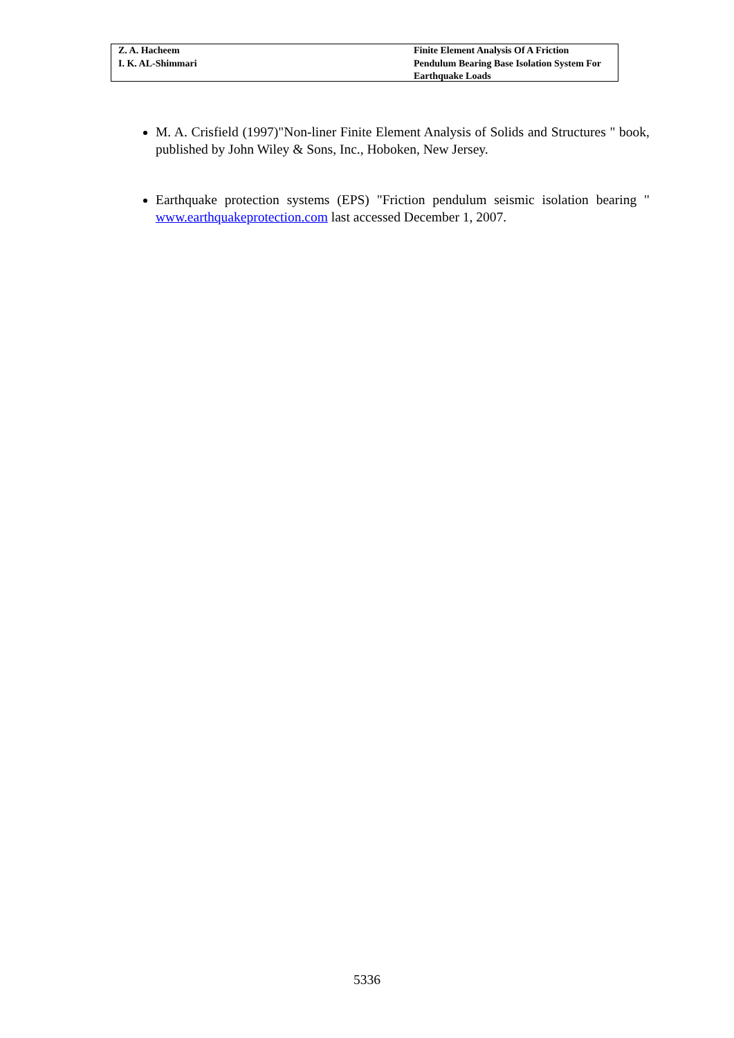Z. A. Hacheem
I. K. AL-Shimmari
Finite Element Analysis Of A Friction Pendulum Bearing Base Isolation System For Earthquake Loads
M. A. Crisfield (1997)"Non-liner Finite Element Analysis of Solids and Structures " book, published by John Wiley & Sons, Inc., Hoboken, New Jersey.
Earthquake protection systems (EPS) "Friction pendulum seismic isolation bearing " www.earthquakeprotection.com last accessed December 1, 2007.
5336